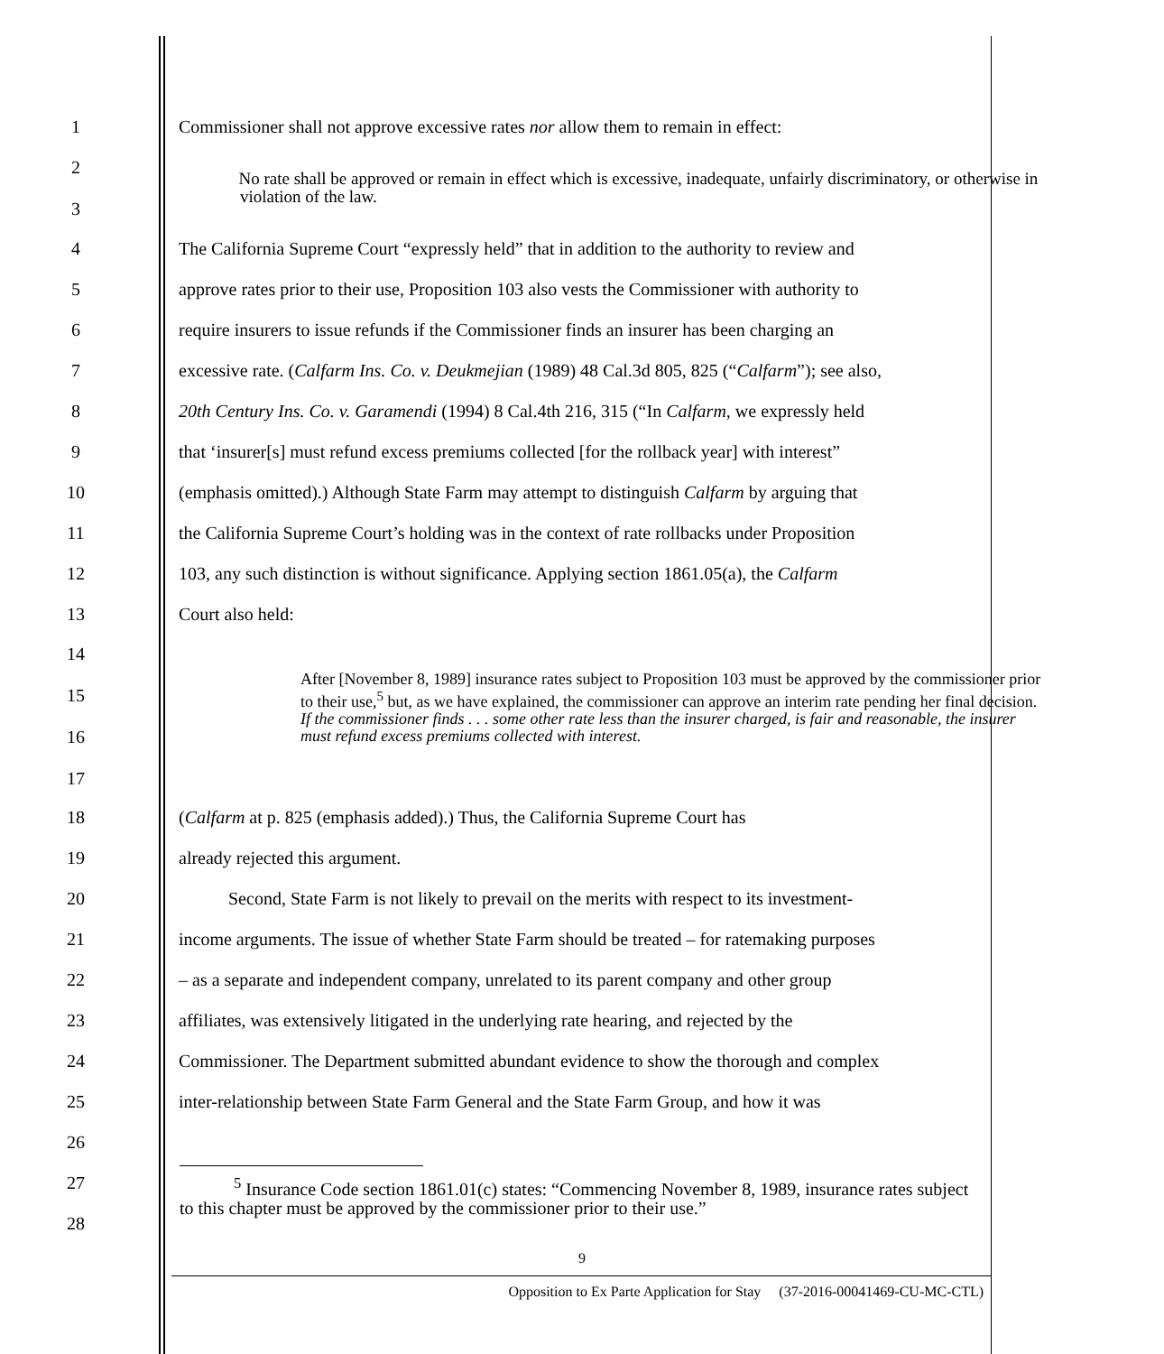1
Commissioner shall not approve excessive rates nor allow them to remain in effect:
2
3
No rate shall be approved or remain in effect which is excessive, inadequate, unfairly discriminatory, or otherwise in violation of the law.
4
The California Supreme Court “expressly held” that in addition to the authority to review and
5
approve rates prior to their use, Proposition 103 also vests the Commissioner with authority to
6
require insurers to issue refunds if the Commissioner finds an insurer has been charging an
7
excessive rate. (Calfarm Ins. Co. v. Deukmejian (1989) 48 Cal.3d 805, 825 (“Calfarm”); see also,
8
20th Century Ins. Co. v. Garamendi (1994) 8 Cal.4th 216, 315 (“In Calfarm, we expressly held
9
that ‘insurer[s] must refund excess premiums collected [for the rollback year] with interest”
10
(emphasis omitted).) Although State Farm may attempt to distinguish Calfarm by arguing that
11
the California Supreme Court’s holding was in the context of rate rollbacks under Proposition
12
103, any such distinction is without significance. Applying section 1861.05(a), the Calfarm
13 Court also held:
14
15
16
17
After [November 8, 1989] insurance rates subject to Proposition 103 must be approved by the commissioner prior to their use,<sup>5</sup> but, as we have explained, the commissioner can approve an interim rate pending her final decision. If the commissioner finds . . . some other rate less than the insurer charged, is fair and reasonable, the insurer must refund excess premiums collected with interest.
18
(Calfarm at p. 825 (emphasis added).) Thus, the California Supreme Court has
19 already rejected this argument.
20
Second, State Farm is not likely to prevail on the merits with respect to its investment-
21
income arguments. The issue of whether State Farm should be treated – for ratemaking purposes
22
– as a separate and independent company, unrelated to its parent company and other group
23
affiliates, was extensively litigated in the underlying rate hearing, and rejected by the
24
Commissioner. The Department submitted abundant evidence to show the thorough and complex
25
inter-relationship between State Farm General and the State Farm Group, and how it was
26
27
28
<sup>5</sup> Insurance Code section 1861.01(c) states: “Commencing November 8, 1989, insurance rates subject to this chapter must be approved by the commissioner prior to their use.”
9
Opposition to Ex Parte Application for Stay (37-2016-00041469-CU-MC-CTL)